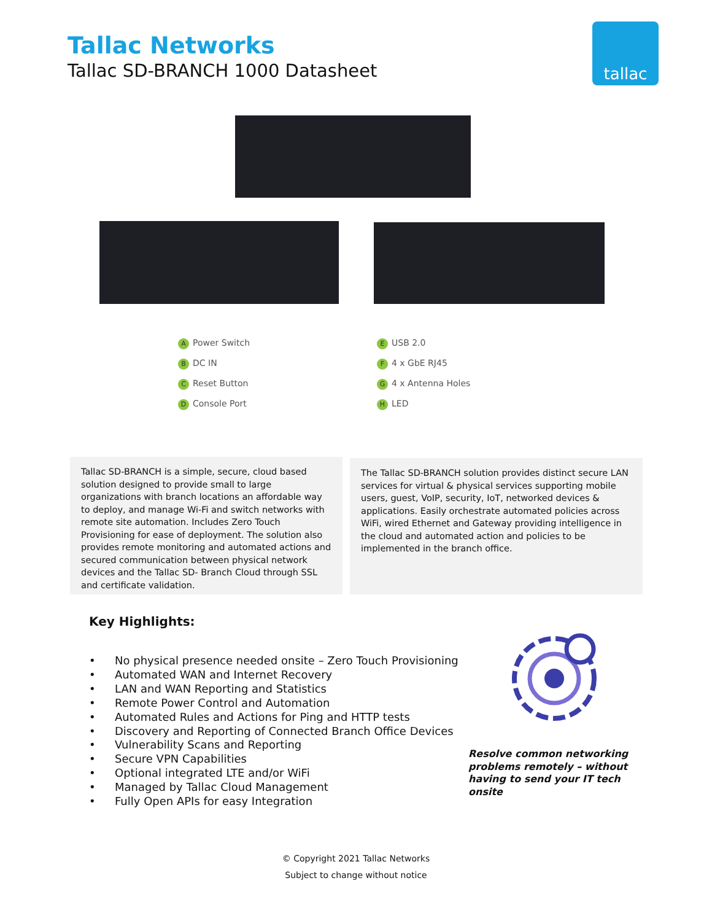Tallac Networks
Tallac SD-BRANCH 1000 Datasheet
tallac
A Power Switch
B DC IN
C Reset Button
D Console Port
E USB 2.0
F 4 x GbE RJ45
G 4 x Antenna Holes
H LED
Tallac SD-BRANCH is a simple, secure, cloud based solution designed to provide small to large organizations with branch locations an affordable way to deploy, and manage Wi-Fi and switch networks with remote site automation. Includes Zero Touch Provisioning for ease of deployment. The solution also provides remote monitoring and automated actions and secured communication between physical network devices and the Tallac SD- Branch Cloud through SSL and certificate validation.
The Tallac SD-BRANCH solution provides distinct secure LAN services for virtual & physical services supporting mobile users, guest, VoIP, security, IoT, networked devices & applications. Easily orchestrate automated policies across WiFi, wired Ethernet and Gateway providing intelligence in the cloud and automated action and policies to be implemented in the branch office.
Key Highlights:
• No physical presence needed onsite – Zero Touch Provisioning
• Automated WAN and Internet Recovery
• LAN and WAN Reporting and Statistics
• Remote Power Control and Automation
• Automated Rules and Actions for Ping and HTTP tests
• Discovery and Reporting of Connected Branch Office Devices
• Vulnerability Scans and Reporting
• Secure VPN Capabilities
• Optional integrated LTE and/or WiFi
• Managed by Tallac Cloud Management
• Fully Open APIs for easy Integration
Resolve common networking
problems remotely – without
having to send your IT tech
onsite
© Copyright 2021 Tallac Networks
Subject to change without notice